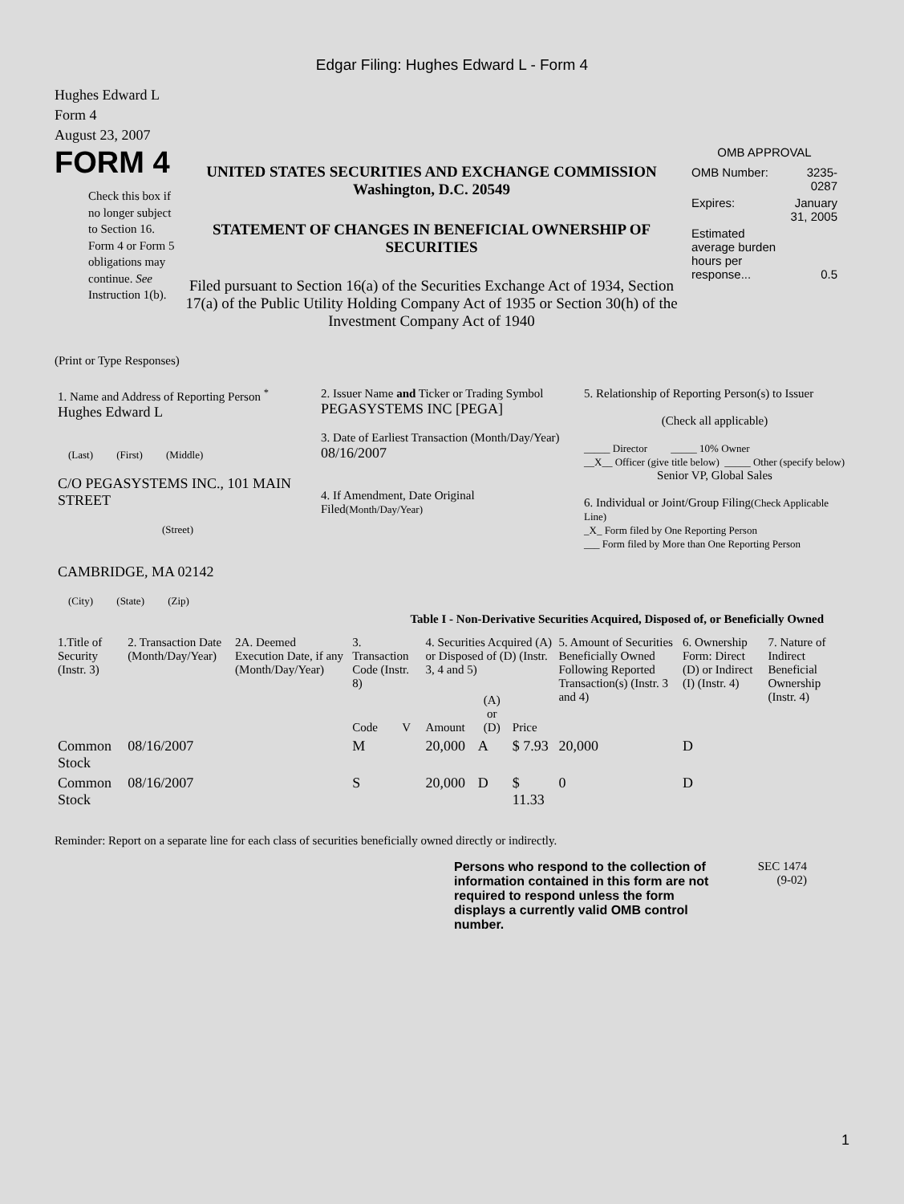Edgar Filing: Hughes Edward L - Form 4
Hughes Edward L
Form 4
August 23, 2007
FORM 4
Check this box if no longer subject to Section 16. Form 4 or Form 5 obligations may continue. See Instruction 1(b).
UNITED STATES SECURITIES AND EXCHANGE COMMISSION
Washington, D.C. 20549
STATEMENT OF CHANGES IN BENEFICIAL OWNERSHIP OF SECURITIES
Filed pursuant to Section 16(a) of the Securities Exchange Act of 1934, Section 17(a) of the Public Utility Holding Company Act of 1935 or Section 30(h) of the Investment Company Act of 1940
OMB APPROVAL
| OMB Number: | 3235-0287 |
| Expires: | January 31, 2005 |
| Estimated average burden hours per response... | 0.5 |
(Print or Type Responses)
| 1. Name and Address of Reporting Person <sup>*</sup> Hughes Edward L (Last) (First) (Middle) C/O PEGASYSTEMS INC., 101 MAIN STREET (Street) CAMBRIDGE, MA 02142 (City) (State) (Zip) | 2. Issuer Name and Ticker or Trading Symbol PEGASYSTEMS INC [PEGA] 3. Date of Earliest Transaction (Month/Day/Year) 08/16/2007 4. If Amendment, Date Original Filed (Month/Day/Year) | 5. Relationship of Reporting Person(s) to Issuer (Check all applicable) _____ Director _____ 10% Owner __X__ Officer (give title below) _____ Other (specify below) Senior VP, Global Sales 6. Individual or Joint/Group Filing (Check Applicable Line) _X_ Form filed by One Reporting Person ___ Form filed by More than One Reporting Person |
Table I - Non-Derivative Securities Acquired, Disposed of, or Beneficially Owned
| 1.Title of Security (Instr. 3) | 2. Transaction Date (Month/Day/Year) | 2A. Deemed Execution Date, if any (Month/Day/Year) | 3. Transaction Code (Instr. 8) | | 4. Securities Acquired (A) or Disposed of (D) (Instr. 3, 4 and 5) | | | 5. Amount of Securities Beneficially Owned Following Reported Transaction(s) (Instr. 3 and 4) | 6. Ownership Form: Direct (D) or Indirect (I) (Instr. 4) | 7. Nature of Indirect Beneficial Ownership (Instr. 4) |
| --- | --- | --- | --- | --- | --- | --- | --- | --- | --- | --- |
| | | | Code | V | Amount | (A) or (D) | Price | | | |
| Common Stock | 08/16/2007 | | M | | 20,000 | A | $ 7.93 | 20,000 | D | |
| Common Stock | 08/16/2007 | | S | | 20,000 | D | $ 11.33 | 0 | D | |
Reminder: Report on a separate line for each class of securities beneficially owned directly or indirectly.
Persons who respond to the collection of information contained in this form are not required to respond unless the form displays a currently valid OMB control number.
SEC 1474
(9-02)
1